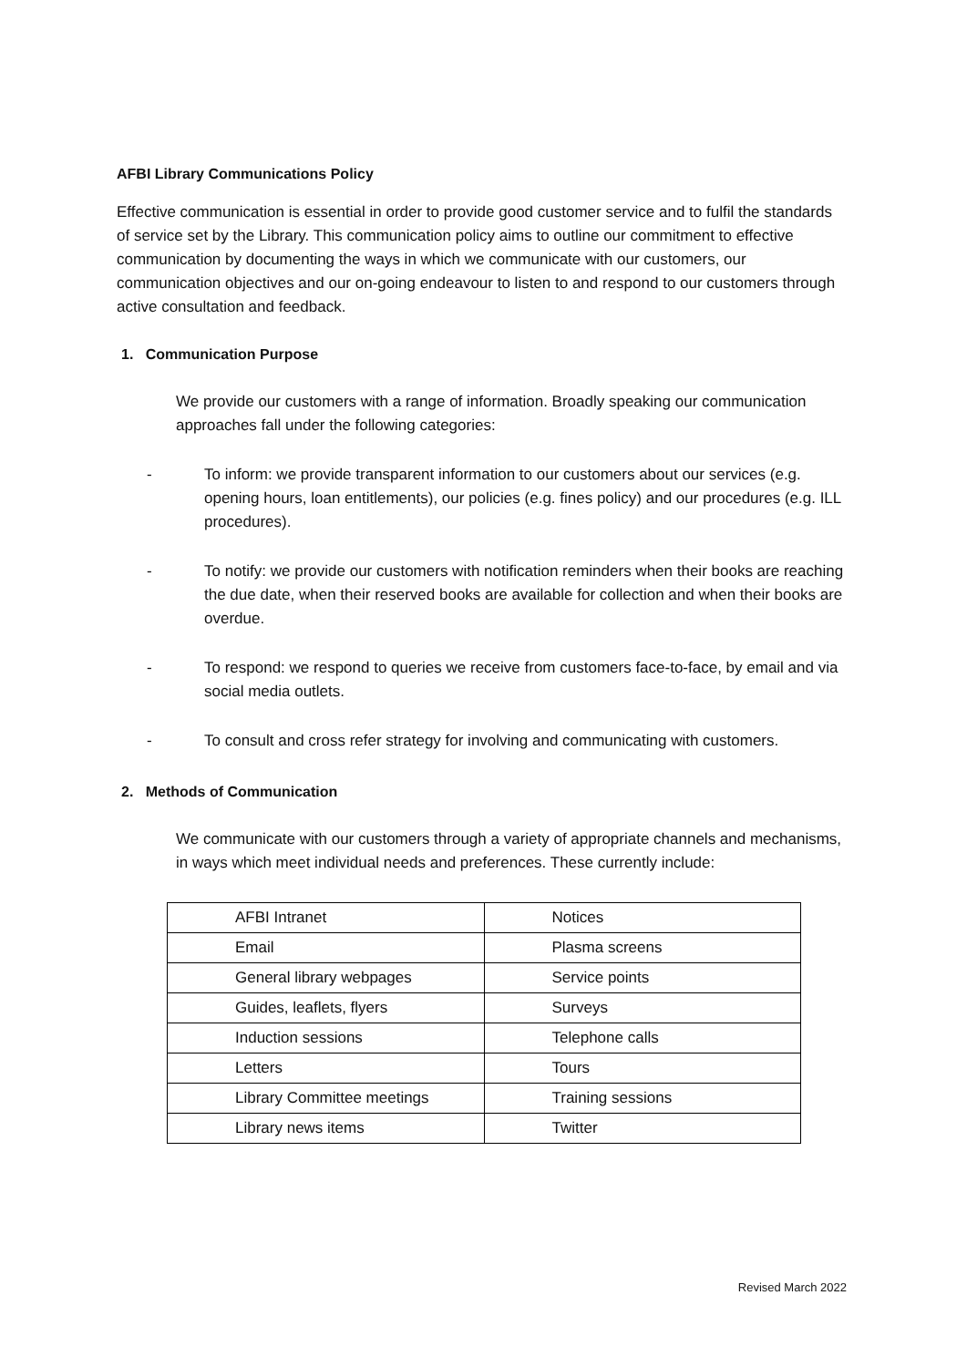AFBI Library Communications Policy
Effective communication is essential in order to provide good customer service and to fulfil the standards of service set by the Library. This communication policy aims to outline our commitment to effective communication by documenting the ways in which we communicate with our customers, our communication objectives and our on-going endeavour to listen to and respond to our customers through active consultation and feedback.
1. Communication Purpose
We provide our customers with a range of information. Broadly speaking our communication approaches fall under the following categories:
- To inform: we provide transparent information to our customers about our services (e.g. opening hours, loan entitlements), our policies (e.g. fines policy) and our procedures (e.g. ILL procedures).
- To notify: we provide our customers with notification reminders when their books are reaching the due date, when their reserved books are available for collection and when their books are overdue.
- To respond: we respond to queries we receive from customers face-to-face, by email and via social media outlets.
- To consult and cross refer strategy for involving and communicating with customers.
2. Methods of Communication
We communicate with our customers through a variety of appropriate channels and mechanisms, in ways which meet individual needs and preferences. These currently include:
| AFBI Intranet | Notices |
| Email | Plasma screens |
| General library webpages | Service points |
| Guides, leaflets, flyers | Surveys |
| Induction sessions | Telephone calls |
| Letters | Tours |
| Library Committee meetings | Training sessions |
| Library news items | Twitter |
Revised March 2022